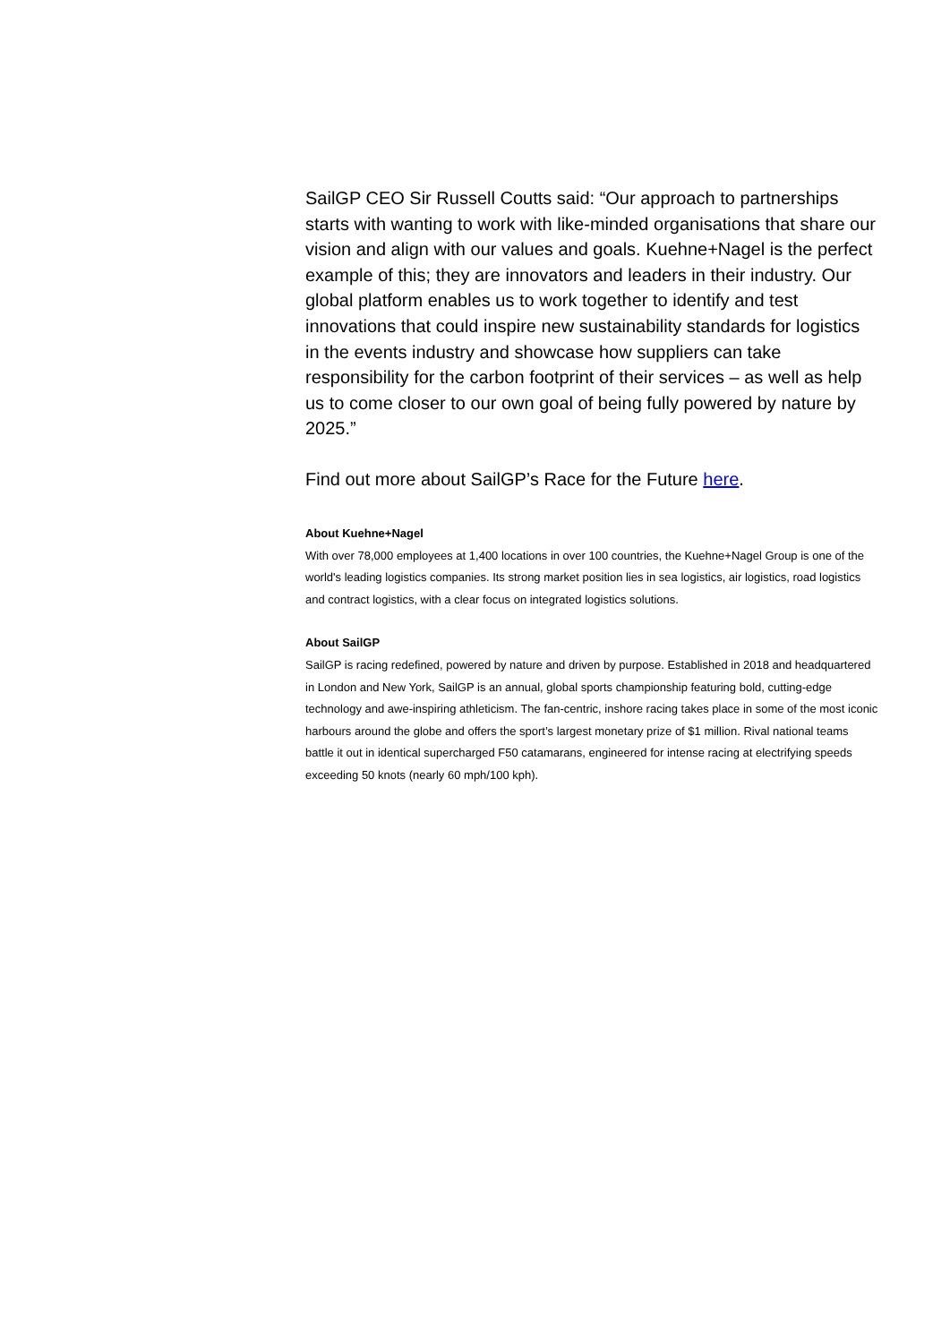SailGP CEO Sir Russell Coutts said: “Our approach to partnerships starts with wanting to work with like-minded organisations that share our vision and align with our values and goals. Kuehne+Nagel is the perfect example of this; they are innovators and leaders in their industry. Our global platform enables us to work together to identify and test innovations that could inspire new sustainability standards for logistics in the events industry and showcase how suppliers can take responsibility for the carbon footprint of their services – as well as help us to come closer to our own goal of being fully powered by nature by 2025.”
Find out more about SailGP’s Race for the Future here.
About Kuehne+Nagel
With over 78,000 employees at 1,400 locations in over 100 countries, the Kuehne+Nagel Group is one of the world's leading logistics companies. Its strong market position lies in sea logistics, air logistics, road logistics and contract logistics, with a clear focus on integrated logistics solutions.
About SailGP
SailGP is racing redefined, powered by nature and driven by purpose. Established in 2018 and headquartered in London and New York, SailGP is an annual, global sports championship featuring bold, cutting-edge technology and awe-inspiring athleticism. The fan-centric, inshore racing takes place in some of the most iconic harbours around the globe and offers the sport’s largest monetary prize of $1 million. Rival national teams battle it out in identical supercharged F50 catamarans, engineered for intense racing at electrifying speeds exceeding 50 knots (nearly 60 mph/100 kph).